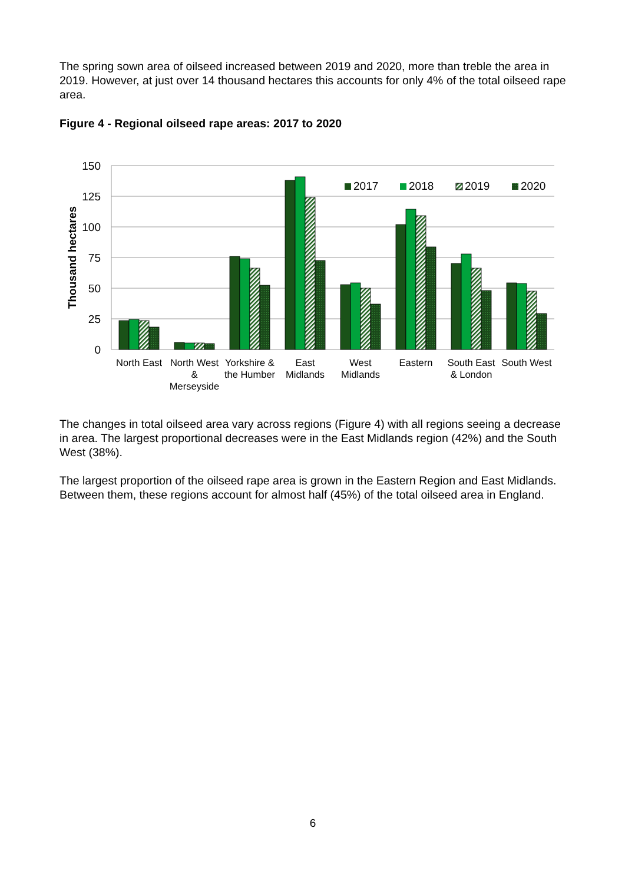The spring sown area of oilseed increased between 2019 and 2020, more than treble the area in 2019. However, at just over 14 thousand hectares this accounts for only 4% of the total oilseed rape area.
Figure 4 - Regional oilseed rape areas: 2017 to 2020
150
125
100
75
50
25
0
Thousand hectares
2017
2018
2019
2020
North East
North West
&
Merseyside
Yorkshire &
the Humber
East
Midlands
West
Midlands
Eastern
South East
& London
South West
The changes in total oilseed area vary across regions (Figure 4) with all regions seeing a decrease in area. The largest proportional decreases were in the East Midlands region (42%) and the South West (38%).
The largest proportion of the oilseed rape area is grown in the Eastern Region and East Midlands. Between them, these regions account for almost half (45%) of the total oilseed area in England.
6